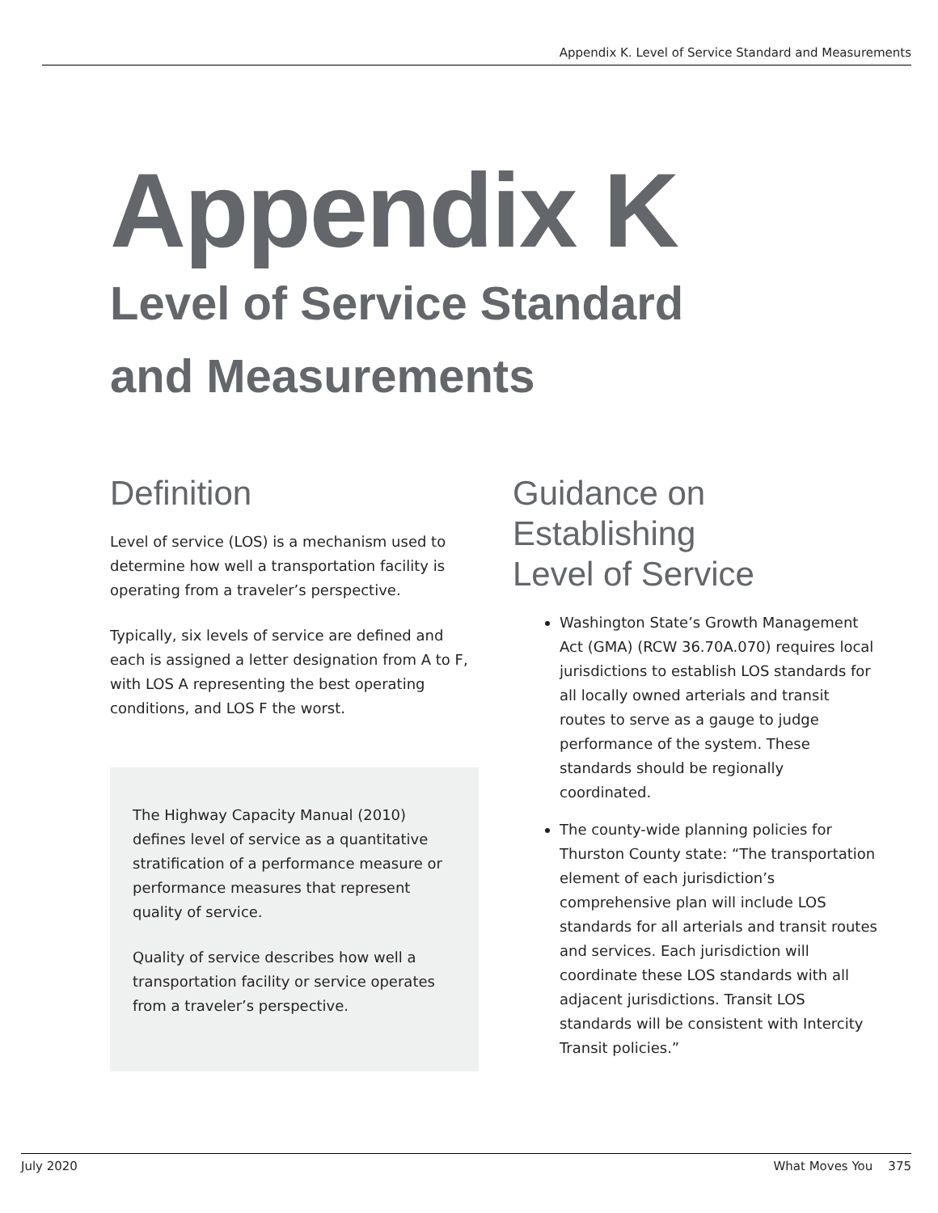Appendix K. Level of Service Standard and Measurements
Appendix K
Level of Service Standard
and Measurements
Definition
Level of service (LOS) is a mechanism used to determine how well a transportation facility is operating from a traveler’s perspective.
Typically, six levels of service are defined and each is assigned a letter designation from A to F, with LOS A representing the best operating conditions, and LOS F the worst.
The Highway Capacity Manual (2010) defines level of service as a quantitative stratification of a performance measure or performance measures that represent quality of service.
Quality of service describes how well a transportation facility or service operates from a traveler’s perspective.
Guidance on
Establishing
Level of Service
Washington State’s Growth Management Act (GMA) (RCW 36.70A.070) requires local jurisdictions to establish LOS standards for all locally owned arterials and transit routes to serve as a gauge to judge performance of the system. These standards should be regionally coordinated.
The county-wide planning policies for Thurston County state: “The transportation element of each jurisdiction’s comprehensive plan will include LOS standards for all arterials and transit routes and services. Each jurisdiction will coordinate these LOS standards with all adjacent jurisdictions. Transit LOS standards will be consistent with Intercity Transit policies.”
July 2020 What Moves You 375